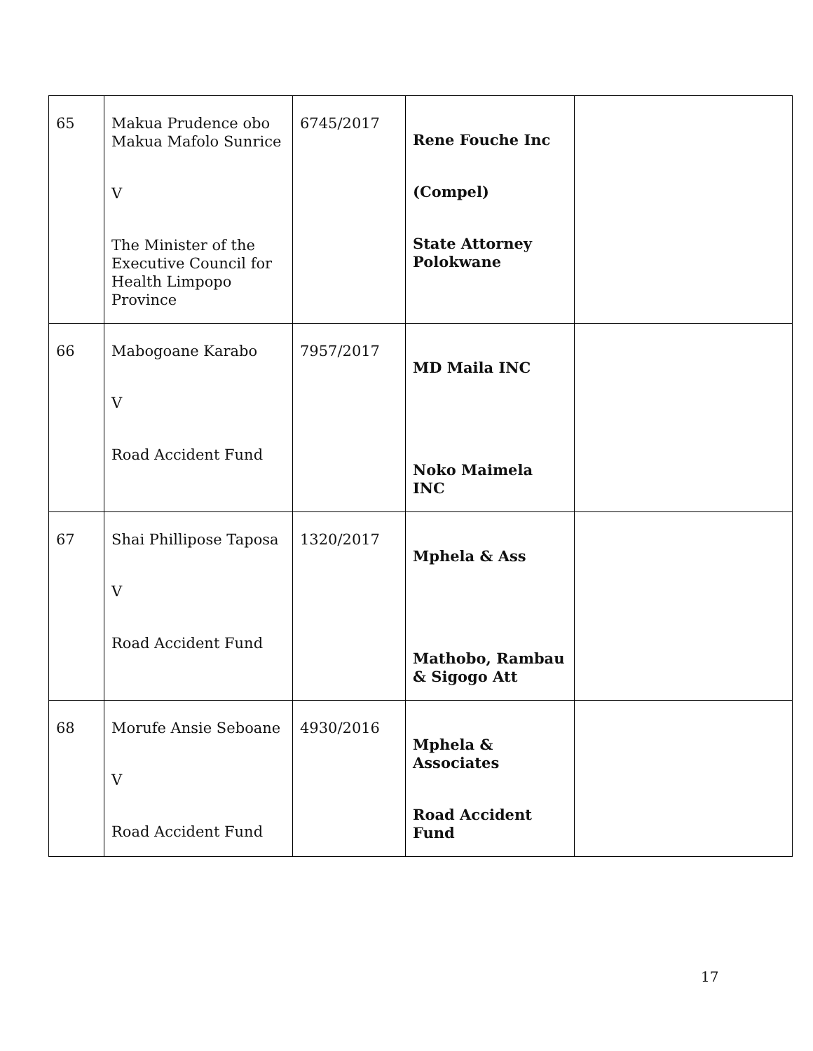| 65 | Makua Prudence obo Makua Mafolo Sunrice V The Minister of the Executive Council for Health Limpopo Province | 6745/2017 | Rene Fouche Inc (Compel) State Attorney Polokwane | |
| 66 | Mabogoane Karabo V Road Accident Fund | 7957/2017 | MD Maila INC Noko Maimela INC | |
| 67 | Shai Phillipose Taposa V Road Accident Fund | 1320/2017 | Mphela & Ass Mathobo, Rambau & Sigogo Att | |
| 68 | Morufe Ansie Seboane V Road Accident Fund | 4930/2016 | Mphela & Associates Road Accident Fund | |
17